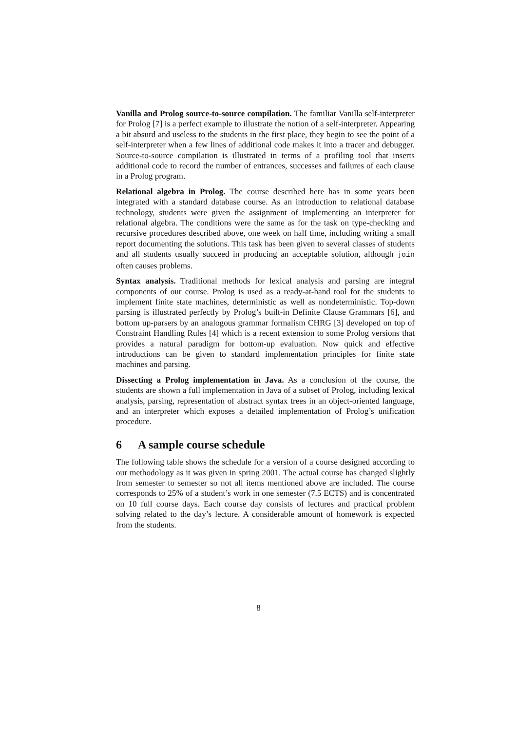Vanilla and Prolog source-to-source compilation. The familiar Vanilla self-interpreter for Prolog [7] is a perfect example to illustrate the notion of a self-interpreter. Appearing a bit absurd and useless to the students in the first place, they begin to see the point of a self-interpreter when a few lines of additional code makes it into a tracer and debugger. Source-to-source compilation is illustrated in terms of a profiling tool that inserts additional code to record the number of entrances, successes and failures of each clause in a Prolog program.
Relational algebra in Prolog. The course described here has in some years been integrated with a standard database course. As an introduction to relational database technology, students were given the assignment of implementing an interpreter for relational algebra. The conditions were the same as for the task on type-checking and recursive procedures described above, one week on half time, including writing a small report documenting the solutions. This task has been given to several classes of students and all students usually succeed in producing an acceptable solution, although join often causes problems.
Syntax analysis. Traditional methods for lexical analysis and parsing are integral components of our course. Prolog is used as a ready-at-hand tool for the students to implement finite state machines, deterministic as well as nondeterministic. Top-down parsing is illustrated perfectly by Prolog’s built-in Definite Clause Grammars [6], and bottom up-parsers by an analogous grammar formalism CHRG [3] developed on top of Constraint Handling Rules [4] which is a recent extension to some Prolog versions that provides a natural paradigm for bottom-up evaluation. Now quick and effective introductions can be given to standard implementation principles for finite state machines and parsing.
Dissecting a Prolog implementation in Java. As a conclusion of the course, the students are shown a full implementation in Java of a subset of Prolog, including lexical analysis, parsing, representation of abstract syntax trees in an object-oriented language, and an interpreter which exposes a detailed implementation of Prolog’s unification procedure.
6 A sample course schedule
The following table shows the schedule for a version of a course designed according to our methodology as it was given in spring 2001. The actual course has changed slightly from semester to semester so not all items mentioned above are included. The course corresponds to 25% of a student’s work in one semester (7.5 ECTS) and is concentrated on 10 full course days. Each course day consists of lectures and practical problem solving related to the day’s lecture. A considerable amount of homework is expected from the students.
8